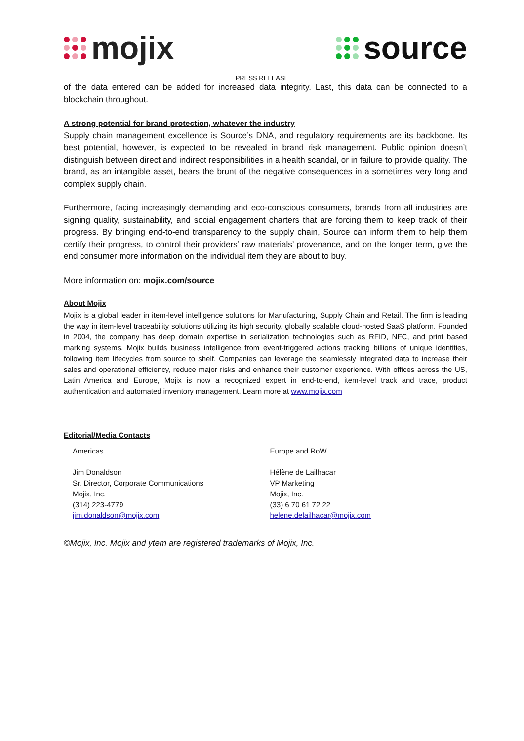mojix source
PRESS RELEASE
of the data entered can be added for increased data integrity. Last, this data can be connected to a blockchain throughout.
A strong potential for brand protection, whatever the industry
Supply chain management excellence is Source’s DNA, and regulatory requirements are its backbone. Its best potential, however, is expected to be revealed in brand risk management. Public opinion doesn’t distinguish between direct and indirect responsibilities in a health scandal, or in failure to provide quality. The brand, as an intangible asset, bears the brunt of the negative consequences in a sometimes very long and complex supply chain.
Furthermore, facing increasingly demanding and eco-conscious consumers, brands from all industries are signing quality, sustainability, and social engagement charters that are forcing them to keep track of their progress. By bringing end-to-end transparency to the supply chain, Source can inform them to help them certify their progress, to control their providers’ raw materials’ provenance, and on the longer term, give the end consumer more information on the individual item they are about to buy.
More information on: mojix.com/source
About Mojix
Mojix is a global leader in item-level intelligence solutions for Manufacturing, Supply Chain and Retail. The firm is leading the way in item-level traceability solutions utilizing its high security, globally scalable cloud-hosted SaaS platform. Founded in 2004, the company has deep domain expertise in serialization technologies such as RFID, NFC, and print based marking systems. Mojix builds business intelligence from event-triggered actions tracking billions of unique identities, following item lifecycles from source to shelf. Companies can leverage the seamlessly integrated data to increase their sales and operational efficiency, reduce major risks and enhance their customer experience. With offices across the US, Latin America and Europe, Mojix is now a recognized expert in end-to-end, item-level track and trace, product authentication and automated inventory management. Learn more at www.mojix.com
Editorial/Media Contacts
Americas
Jim Donaldson
Sr. Director, Corporate Communications
Mojix, Inc.
(314) 223-4779
jim.donaldson@mojix.com
Europe and RoW
Hélène de Lailhacar
VP Marketing
Mojix, Inc.
(33) 6 70 61 72 22
helene.delailhacar@mojix.com
©Mojix, Inc. Mojix and ytem are registered trademarks of Mojix, Inc.